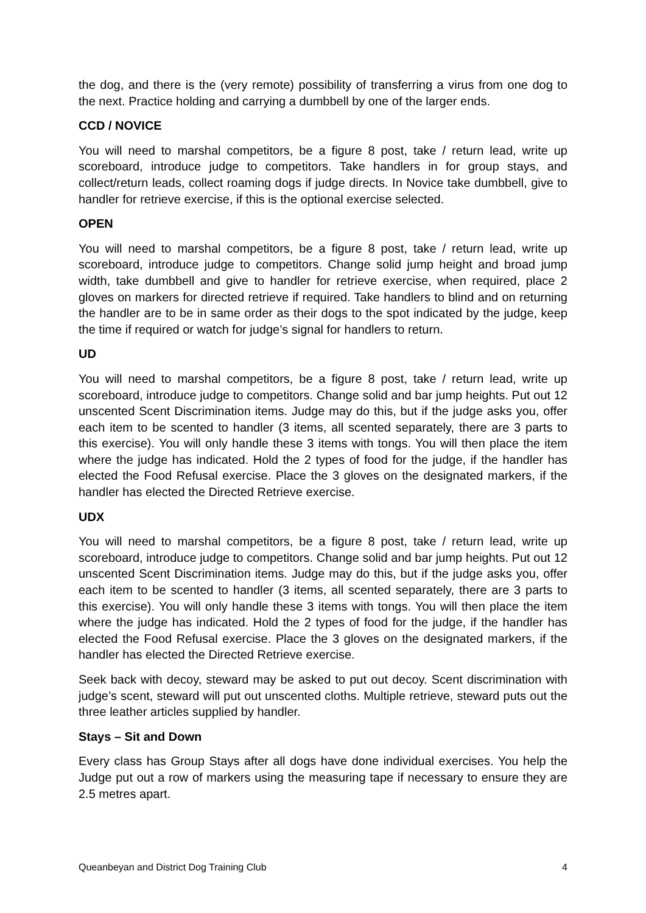the dog, and there is the (very remote) possibility of transferring a virus from one dog to the next. Practice holding and carrying a dumbbell by one of the larger ends.
CCD / NOVICE
You will need to marshal competitors, be a figure 8 post, take / return lead, write up scoreboard, introduce judge to competitors. Take handlers in for group stays, and collect/return leads, collect roaming dogs if judge directs. In Novice take dumbbell, give to handler for retrieve exercise, if this is the optional exercise selected.
OPEN
You will need to marshal competitors, be a figure 8 post, take / return lead, write up scoreboard, introduce judge to competitors. Change solid jump height and broad jump width, take dumbbell and give to handler for retrieve exercise, when required, place 2 gloves on markers for directed retrieve if required. Take handlers to blind and on returning the handler are to be in same order as their dogs to the spot indicated by the judge, keep the time if required or watch for judge’s signal for handlers to return.
UD
You will need to marshal competitors, be a figure 8 post, take / return lead, write up scoreboard, introduce judge to competitors. Change solid and bar jump heights. Put out 12 unscented Scent Discrimination items. Judge may do this, but if the judge asks you, offer each item to be scented to handler (3 items, all scented separately, there are 3 parts to this exercise). You will only handle these 3 items with tongs. You will then place the item where the judge has indicated. Hold the 2 types of food for the judge, if the handler has elected the Food Refusal exercise. Place the 3 gloves on the designated markers, if the handler has elected the Directed Retrieve exercise.
UDX
You will need to marshal competitors, be a figure 8 post, take / return lead, write up scoreboard, introduce judge to competitors. Change solid and bar jump heights. Put out 12 unscented Scent Discrimination items. Judge may do this, but if the judge asks you, offer each item to be scented to handler (3 items, all scented separately, there are 3 parts to this exercise). You will only handle these 3 items with tongs. You will then place the item where the judge has indicated. Hold the 2 types of food for the judge, if the handler has elected the Food Refusal exercise. Place the 3 gloves on the designated markers, if the handler has elected the Directed Retrieve exercise.
Seek back with decoy, steward may be asked to put out decoy. Scent discrimination with judge’s scent, steward will put out unscented cloths. Multiple retrieve, steward puts out the three leather articles supplied by handler.
Stays – Sit and Down
Every class has Group Stays after all dogs have done individual exercises. You help the Judge put out a row of markers using the measuring tape if necessary to ensure they are 2.5 metres apart.
Queanbeyan and District Dog Training Club 4